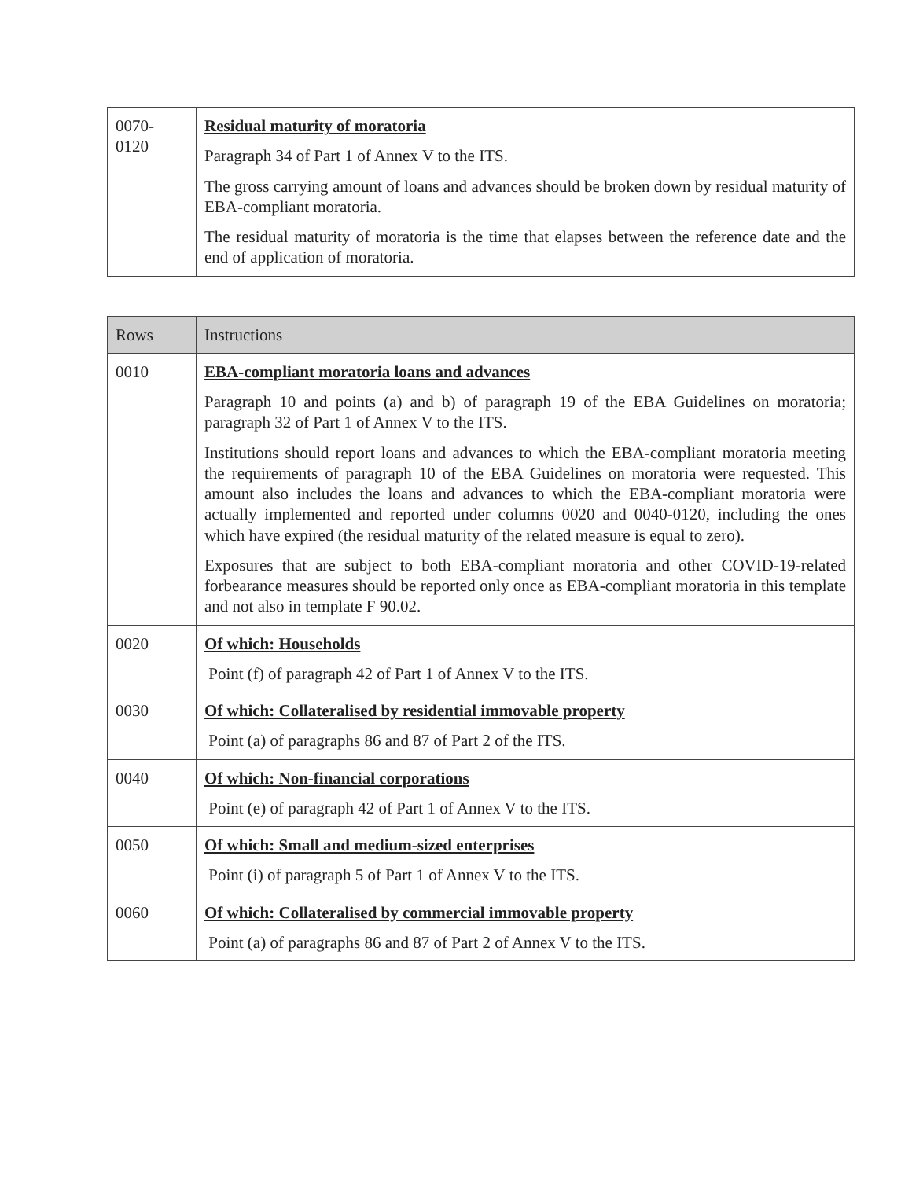| 0070- 0120 | Residual maturity of moratoria Paragraph 34 of Part 1 of Annex V to the ITS. The gross carrying amount of loans and advances should be broken down by residual maturity of EBA-compliant moratoria. The residual maturity of moratoria is the time that elapses between the reference date and the end of application of moratoria. |
| Rows | Instructions |
| --- | --- |
| 0010 | EBA-compliant moratoria loans and advances Paragraph 10 and points (a) and b) of paragraph 19 of the EBA Guidelines on moratoria; paragraph 32 of Part 1 of Annex V to the ITS. Institutions should report loans and advances to which the EBA-compliant moratoria meeting the requirements of paragraph 10 of the EBA Guidelines on moratoria were requested. This amount also includes the loans and advances to which the EBA-compliant moratoria were actually implemented and reported under columns 0020 and 0040-0120, including the ones which have expired (the residual maturity of the related measure is equal to zero). Exposures that are subject to both EBA-compliant moratoria and other COVID-19-related forbearance measures should be reported only once as EBA-compliant moratoria in this template and not also in template F 90.02. |
| 0020 | Of which: Households Point (f) of paragraph 42 of Part 1 of Annex V to the ITS. |
| 0030 | Of which: Collateralised by residential immovable property Point (a) of paragraphs 86 and 87 of Part 2 of the ITS. |
| 0040 | Of which: Non-financial corporations Point (e) of paragraph 42 of Part 1 of Annex V to the ITS. |
| 0050 | Of which: Small and medium-sized enterprises Point (i) of paragraph 5 of Part 1 of Annex V to the ITS. |
| 0060 | Of which: Collateralised by commercial immovable property Point (a) of paragraphs 86 and 87 of Part 2 of Annex V to the ITS. |